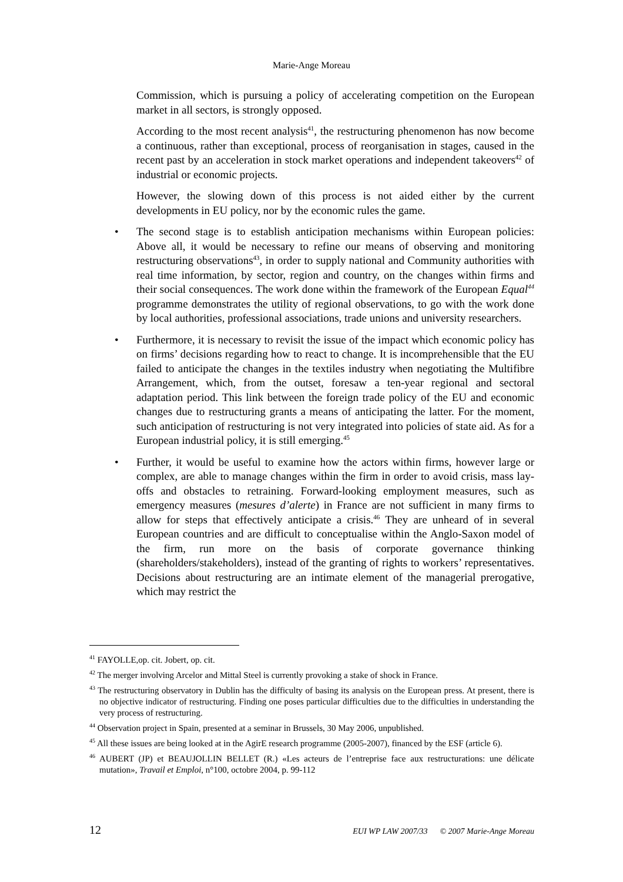Marie-Ange Moreau
Commission, which is pursuing a policy of accelerating competition on the European market in all sectors, is strongly opposed.
According to the most recent analysis<sup>41</sup>, the restructuring phenomenon has now become a continuous, rather than exceptional, process of reorganisation in stages, caused in the recent past by an acceleration in stock market operations and independent takeovers<sup>42</sup> of industrial or economic projects.
However, the slowing down of this process is not aided either by the current developments in EU policy, nor by the economic rules the game.
• The second stage is to establish anticipation mechanisms within European policies: Above all, it would be necessary to refine our means of observing and monitoring restructuring observations<sup>43</sup>, in order to supply national and Community authorities with real time information, by sector, region and country, on the changes within firms and their social consequences. The work done within the framework of the European Equal<sup>44</sup> programme demonstrates the utility of regional observations, to go with the work done by local authorities, professional associations, trade unions and university researchers.
• Furthermore, it is necessary to revisit the issue of the impact which economic policy has on firms’ decisions regarding how to react to change. It is incomprehensible that the EU failed to anticipate the changes in the textiles industry when negotiating the Multifibre Arrangement, which, from the outset, foresaw a ten-year regional and sectoral adaptation period. This link between the foreign trade policy of the EU and economic changes due to restructuring grants a means of anticipating the latter. For the moment, such anticipation of restructuring is not very integrated into policies of state aid. As for a European industrial policy, it is still emerging.<sup>45</sup>
• Further, it would be useful to examine how the actors within firms, however large or complex, are able to manage changes within the firm in order to avoid crisis, mass lay-offs and obstacles to retraining. Forward-looking employment measures, such as emergency measures (mesures d’alerte) in France are not sufficient in many firms to allow for steps that effectively anticipate a crisis.<sup>46</sup> They are unheard of in several European countries and are difficult to conceptualise within the Anglo-Saxon model of the firm, run more on the basis of corporate governance thinking (shareholders/stakeholders), instead of the granting of rights to workers’ representatives. Decisions about restructuring are an intimate element of the managerial prerogative, which may restrict the
<sup>41</sup> FAYOLLE,op. cit. Jobert, op. cit.
<sup>42</sup> The merger involving Arcelor and Mittal Steel is currently provoking a stake of shock in France.
<sup>43</sup> The restructuring observatory in Dublin has the difficulty of basing its analysis on the European press. At present, there is no objective indicator of restructuring. Finding one poses particular difficulties due to the difficulties in understanding the very process of restructuring.
<sup>44</sup> Observation project in Spain, presented at a seminar in Brussels, 30 May 2006, unpublished.
<sup>45</sup> All these issues are being looked at in the AgirE research programme (2005-2007), financed by the ESF (article 6).
<sup>46</sup> AUBERT (JP) et BEAUJOLLIN BELLET (R.) «Les acteurs de l’entreprise face aux restructurations: une délicate mutation», Travail et Emploi, n°100, octobre 2004, p. 99-112
12 EUI WP LAW 2007/33 © 2007 Marie-Ange Moreau